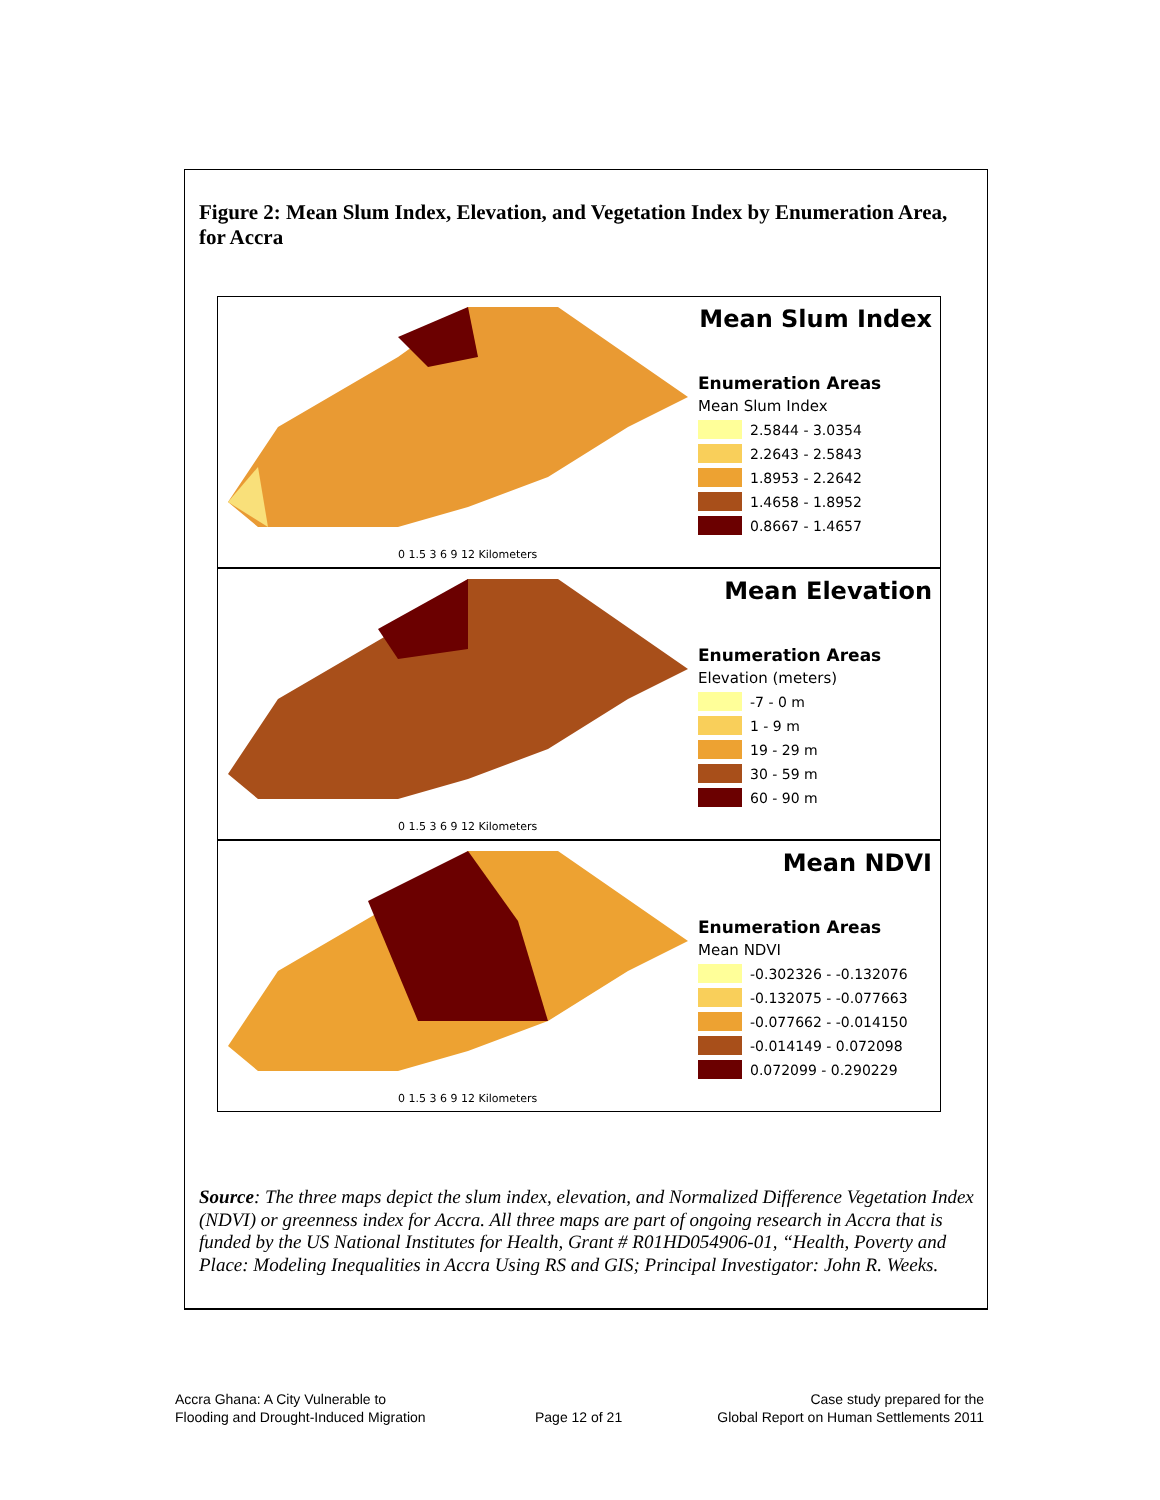Figure 2: Mean Slum Index, Elevation, and Vegetation Index by Enumeration Area, for Accra
0 1.5 3 6 9 12 Kilometers
Mean Slum Index
Enumeration Areas
Mean Slum Index
2.5844 - 3.0354
2.2643 - 2.5843
1.8953 - 2.2642
1.4658 - 1.8952
0.8667 - 1.4657
0 1.5 3 6 9 12 Kilometers
Mean Elevation
Enumeration Areas
Elevation (meters)
-7 - 0 m
1 - 9 m
19 - 29 m
30 - 59 m
60 - 90 m
0 1.5 3 6 9 12 Kilometers
Mean NDVI
Enumeration Areas
Mean NDVI
-0.302326 - -0.132076
-0.132075 - -0.077663
-0.077662 - -0.014150
-0.014149 - 0.072098
0.072099 - 0.290229
Source: The three maps depict the slum index, elevation, and Normalized Difference Vegetation Index (NDVI) or greenness index for Accra. All three maps are part of ongoing research in Accra that is funded by the US National Institutes for Health, Grant # R01HD054906-01, “Health, Poverty and Place: Modeling Inequalities in Accra Using RS and GIS; Principal Investigator: John R. Weeks.
Accra Ghana: A City Vulnerable to
Flooding and Drought-Induced Migration
Page 12 of 21
Case study prepared for the
Global Report on Human Settlements 2011